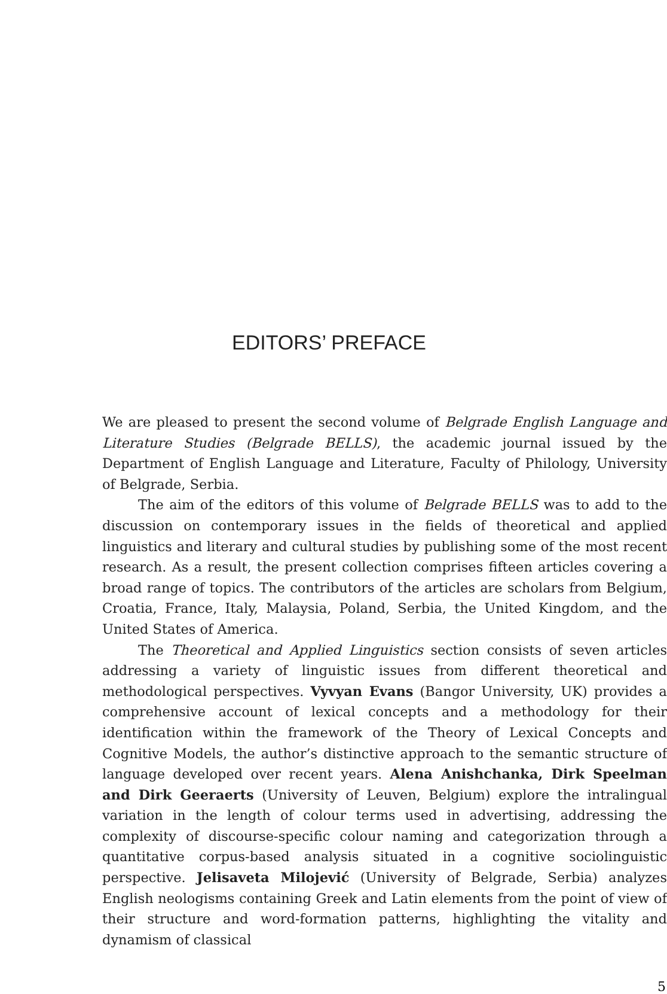EDITORS’ PREFACE
We are pleased to present the second volume of Belgrade English Language and Literature Studies (Belgrade BELLS), the academic journal issued by the Department of English Language and Literature, Faculty of Philology, University of Belgrade, Serbia.
The aim of the editors of this volume of Belgrade BELLS was to add to the discussion on contemporary issues in the fields of theoretical and applied linguistics and literary and cultural studies by publishing some of the most recent research. As a result, the present collection comprises fifteen articles covering a broad range of topics. The contributors of the articles are scholars from Belgium, Croatia, France, Italy, Malaysia, Poland, Serbia, the United Kingdom, and the United States of America.
The Theoretical and Applied Linguistics section consists of seven articles addressing a variety of linguistic issues from different theoretical and methodological perspectives. Vyvyan Evans (Bangor University, UK) provides a comprehensive account of lexical concepts and a methodology for their identification within the framework of the Theory of Lexical Concepts and Cognitive Models, the author’s distinctive approach to the semantic structure of language developed over recent years. Alena Anishchanka, Dirk Speelman and Dirk Geeraerts (University of Leuven, Belgium) explore the intralingual variation in the length of colour terms used in advertising, addressing the complexity of discourse-specific colour naming and categorization through a quantitative corpus-based analysis situated in a cognitive sociolinguistic perspective. Jelisaveta Milojević (University of Belgrade, Serbia) analyzes English neologisms containing Greek and Latin elements from the point of view of their structure and word-formation patterns, highlighting the vitality and dynamism of classical
5